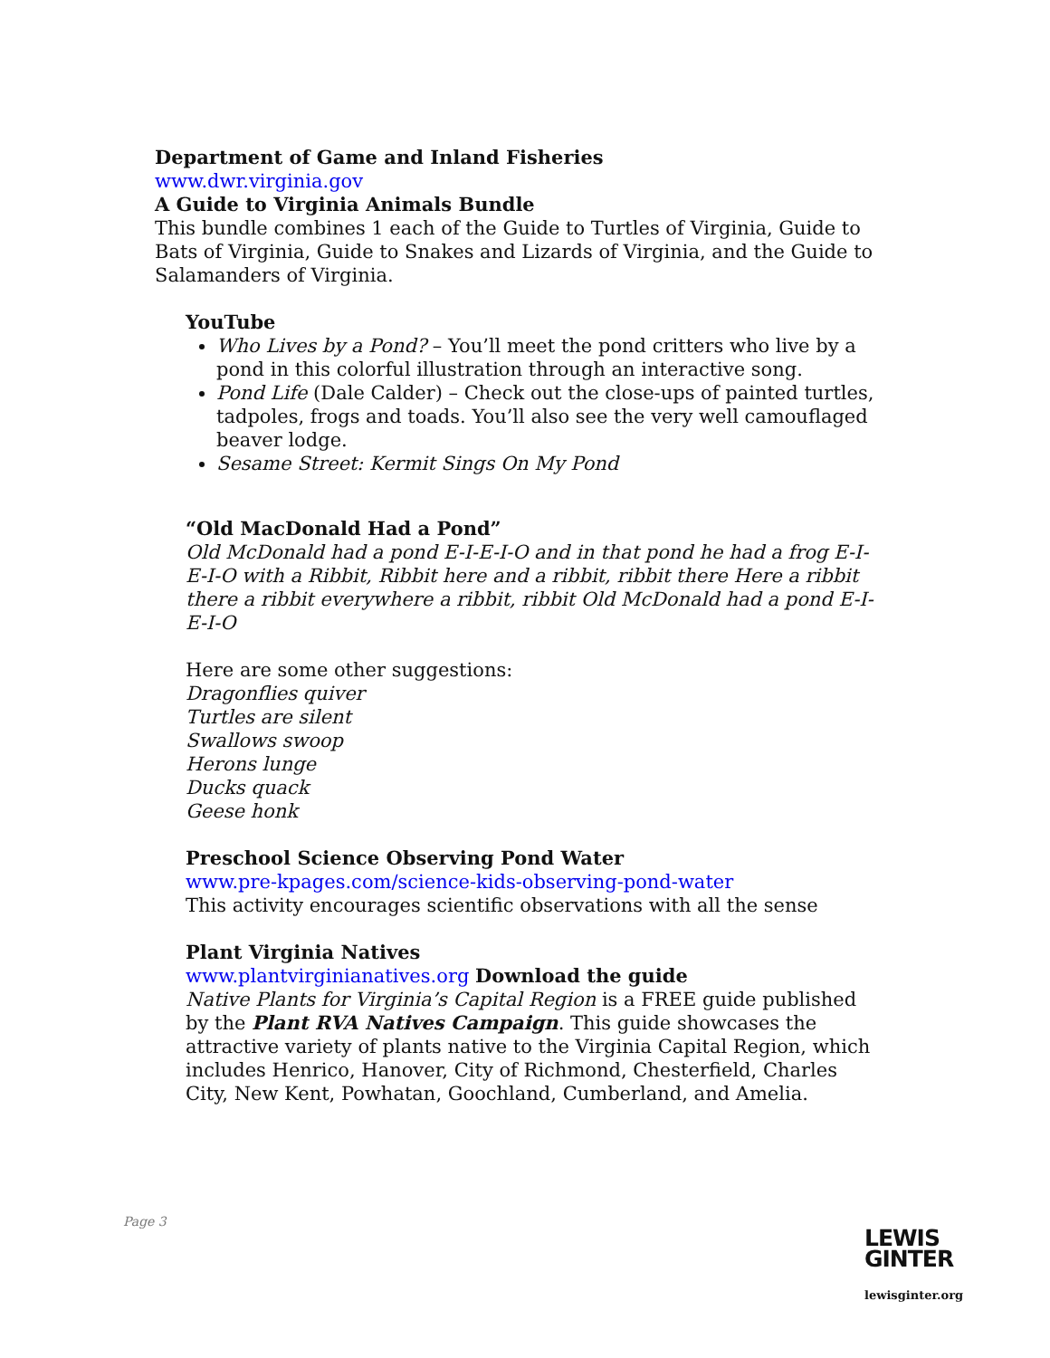Department of Game and Inland Fisheries
www.dwr.virginia.gov
A Guide to Virginia Animals Bundle
This bundle combines 1 each of the Guide to Turtles of Virginia, Guide to Bats of Virginia, Guide to Snakes and Lizards of Virginia, and the Guide to Salamanders of Virginia.
YouTube
Who Lives by a Pond? – You’ll meet the pond critters who live by a pond in this colorful illustration through an interactive song.
Pond Life (Dale Calder) – Check out the close-ups of painted turtles, tadpoles, frogs and toads. You’ll also see the very well camouflaged beaver lodge.
Sesame Street: Kermit Sings On My Pond
“Old MacDonald Had a Pond”
Old McDonald had a pond E-I-E-I-O and in that pond he had a frog E-I-E-I-O with a Ribbit, Ribbit here and a ribbit, ribbit there Here a ribbit there a ribbit everywhere a ribbit, ribbit Old McDonald had a pond E-I-E-I-O
Here are some other suggestions:
Dragonflies quiver
Turtles are silent
Swallows swoop
Herons lunge
Ducks quack
Geese honk
Preschool Science Observing Pond Water
www.pre-kpages.com/science-kids-observing-pond-water
This activity encourages scientific observations with all the sense
Plant Virginia Natives
www.plantvirginianatives.org Download the guide
Native Plants for Virginia’s Capital Region is a FREE guide published by the Plant RVA Natives Campaign. This guide showcases the attractive variety of plants native to the Virginia Capital Region, which includes Henrico, Hanover, City of Richmond, Chesterfield, Charles City, New Kent, Powhatan, Goochland, Cumberland, and Amelia.
Page 3
LEWIS
GINTER
lewisginter.org